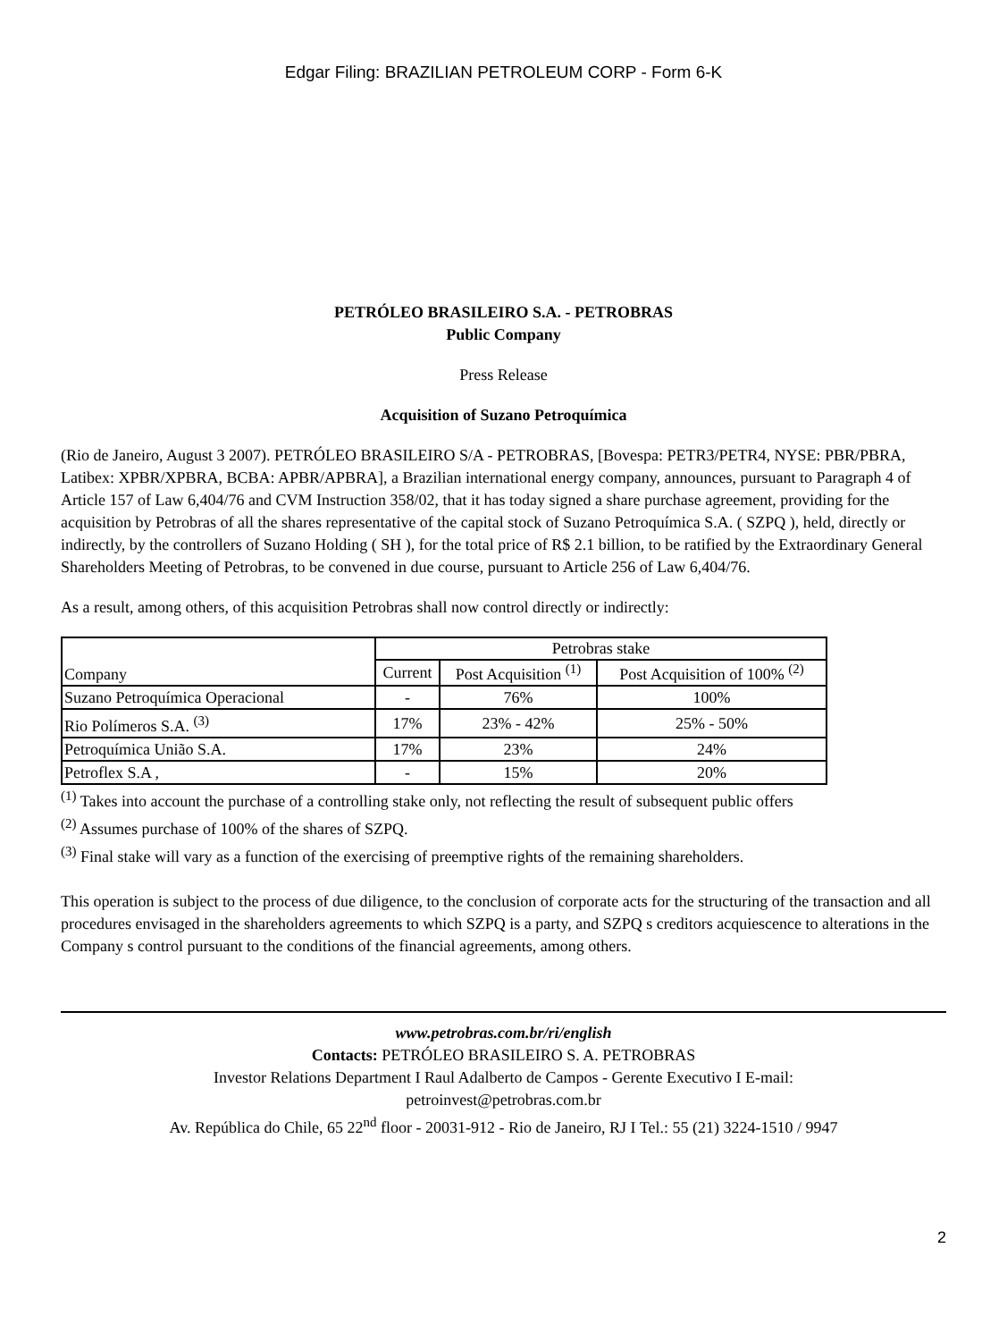Edgar Filing: BRAZILIAN PETROLEUM CORP - Form 6-K
PETRÓLEO BRASILEIRO S.A. - PETROBRAS
Public Company
Press Release
Acquisition of Suzano Petroquímica
(Rio de Janeiro, August 3 2007). PETRÓLEO BRASILEIRO S/A - PETROBRAS, [Bovespa: PETR3/PETR4, NYSE: PBR/PBRA, Latibex: XPBR/XPBRA, BCBA: APBR/APBRA], a Brazilian international energy company, announces, pursuant to Paragraph 4 of Article 157 of Law 6,404/76 and CVM Instruction 358/02, that it has today signed a share purchase agreement, providing for the acquisition by Petrobras of all the shares representative of the capital stock of Suzano Petroquímica S.A. ( SZPQ ), held, directly or indirectly, by the controllers of Suzano Holding ( SH ), for the total price of R$ 2.1 billion, to be ratified by the Extraordinary General Shareholders Meeting of Petrobras, to be convened in due course, pursuant to Article 256 of Law 6,404/76.
As a result, among others, of this acquisition Petrobras shall now control directly or indirectly:
| Company | Petrobras stake | | |
| | Current | Post Acquisition <sup>(1)</sup> | Post Acquisition of 100% <sup>(2)</sup> |
| Suzano Petroquímica Operacional | - | 76% | 100% |
| Rio Polímeros S.A. <sup>(3)</sup> | 17% | 23% - 42% | 25% - 50% |
| Petroquímica União S.A. | 17% | 23% | 24% |
| Petroflex S.A , | - | 15% | 20% |
<sup>(1)</sup> Takes into account the purchase of a controlling stake only, not reflecting the result of subsequent public offers
<sup>(2)</sup> Assumes purchase of 100% of the shares of SZPQ.
<sup>(3)</sup> Final stake will vary as a function of the exercising of preemptive rights of the remaining shareholders.
This operation is subject to the process of due diligence, to the conclusion of corporate acts for the structuring of the transaction and all procedures envisaged in the shareholders agreements to which SZPQ is a party, and SZPQ s creditors acquiescence to alterations in the Company s control pursuant to the conditions of the financial agreements, among others.
www.petrobras.com.br/ri/english
Contacts: PETRÓLEO BRASILEIRO S. A. PETROBRAS
Investor Relations Department I Raul Adalberto de Campos - Gerente Executivo I E-mail:
petroinvest@petrobras.com.br
Av. República do Chile, 65 22<sup>nd</sup> floor - 20031-912 - Rio de Janeiro, RJ I Tel.: 55 (21) 3224-1510 / 9947
2